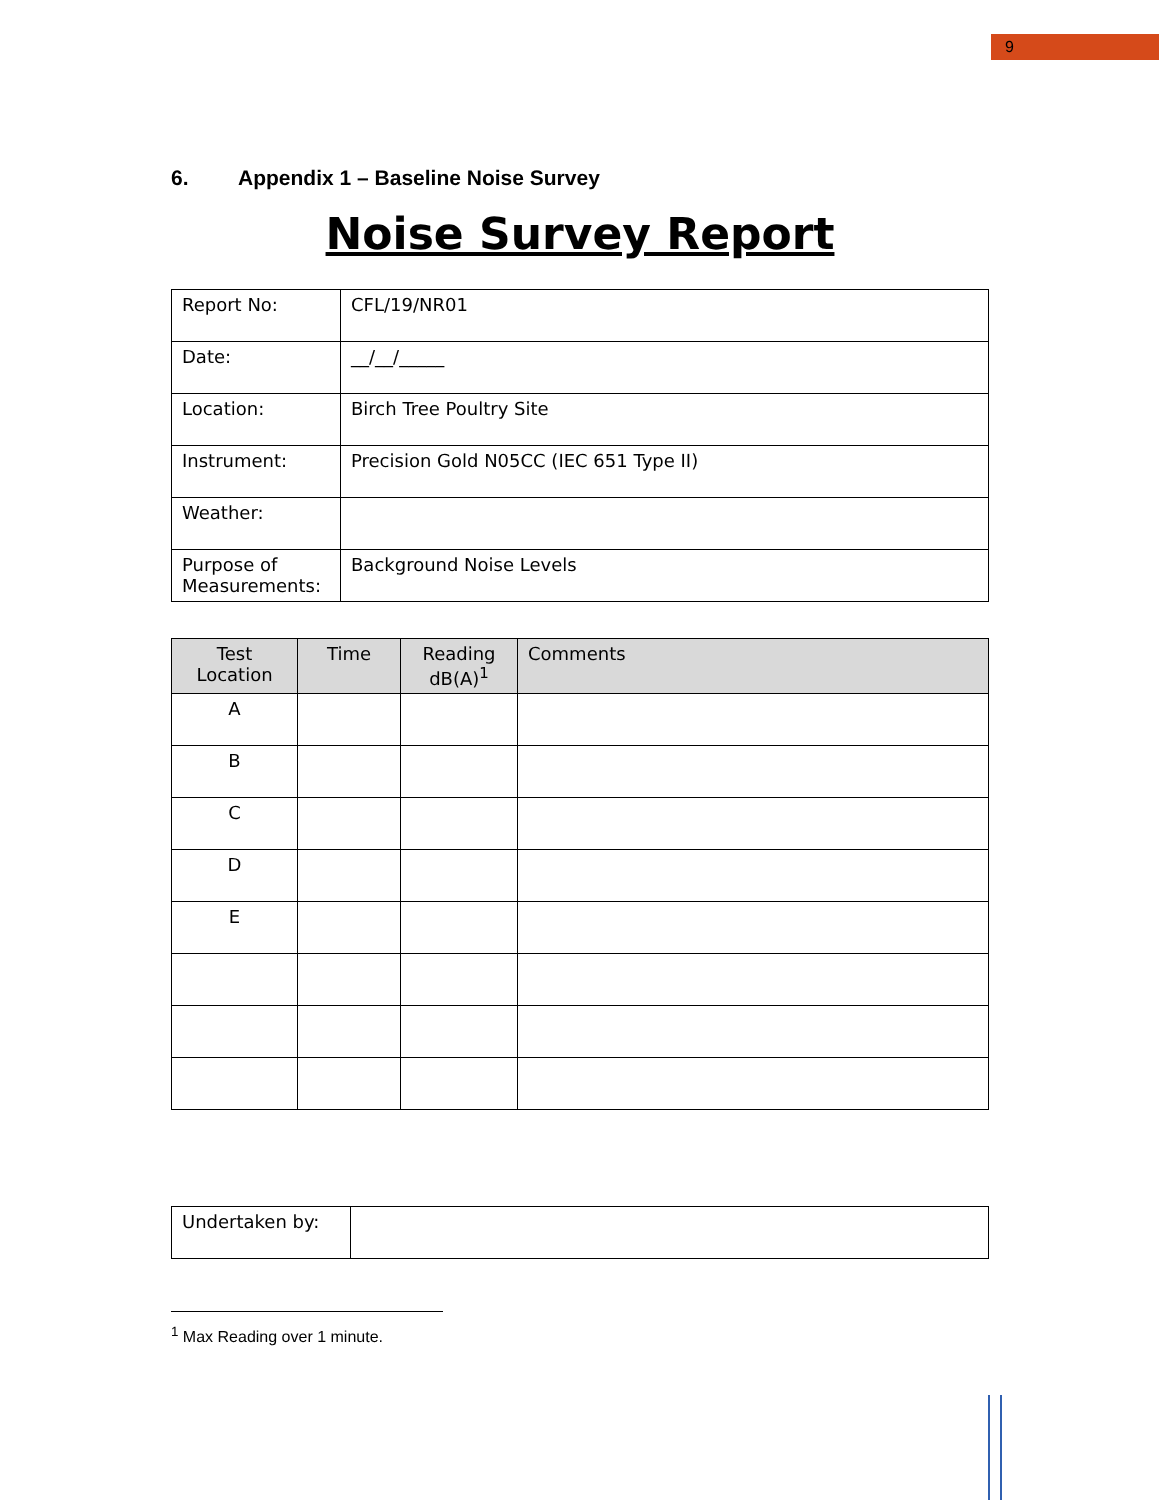9
6. Appendix 1 – Baseline Noise Survey
Noise Survey Report
| Report No: | CFL/19/NR01 |
| Date: | __/__/_____ |
| Location: | Birch Tree Poultry Site |
| Instrument: | Precision Gold N05CC (IEC 651 Type II) |
| Weather: | |
| Purpose of Measurements: | Background Noise Levels |
| Test Location | Time | Reading dB(A)<sup>1</sup> | Comments |
| --- | --- | --- | --- |
| A | | | |
| B | | | |
| C | | | |
| D | | | |
| E | | | |
| Undertaken by: | |
<sup>1</sup> Max Reading over 1 minute.